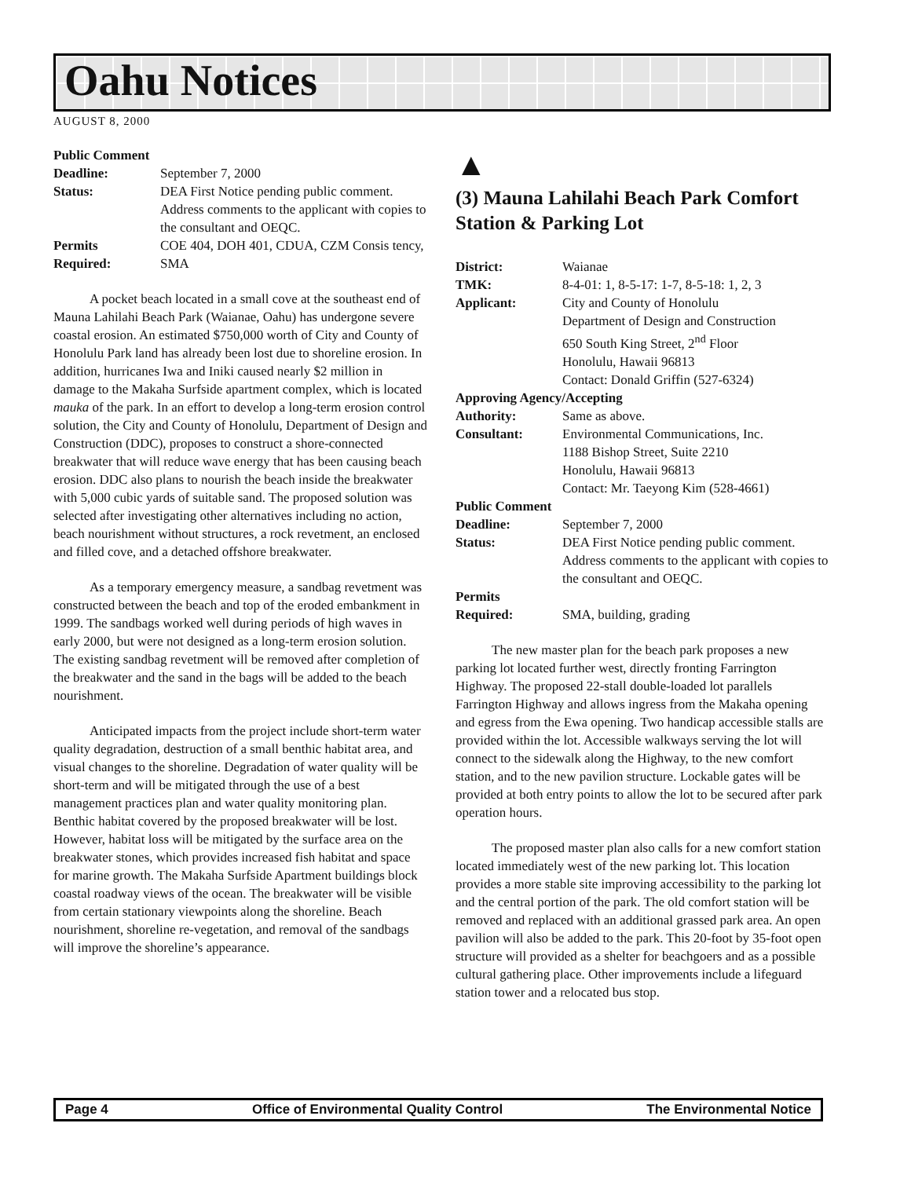Oahu Notices
AUGUST 8, 2000
| Public Comment | |
| Deadline: | September 7, 2000 |
| Status: | DEA First Notice pending public comment. Address comments to the applicant with copies to the consultant and OEQC. |
| Permits Required: | COE 404, DOH 401, CDUA, CZM Consis tency, SMA |
A pocket beach located in a small cove at the southeast end of Mauna Lahilahi Beach Park (Waianae, Oahu) has undergone severe coastal erosion. An estimated $750,000 worth of City and County of Honolulu Park land has already been lost due to shoreline erosion. In addition, hurricanes Iwa and Iniki caused nearly $2 million in damage to the Makaha Surfside apartment complex, which is located mauka of the park. In an effort to develop a long-term erosion control solution, the City and County of Honolulu, Department of Design and Construction (DDC), proposes to construct a shore-connected breakwater that will reduce wave energy that has been causing beach erosion. DDC also plans to nourish the beach inside the breakwater with 5,000 cubic yards of suitable sand. The proposed solution was selected after investigating other alternatives including no action, beach nourishment without structures, a rock revetment, an enclosed and filled cove, and a detached offshore breakwater.
As a temporary emergency measure, a sandbag revetment was constructed between the beach and top of the eroded embankment in 1999. The sandbags worked well during periods of high waves in early 2000, but were not designed as a long-term erosion solution. The existing sandbag revetment will be removed after completion of the breakwater and the sand in the bags will be added to the beach nourishment.
Anticipated impacts from the project include short-term water quality degradation, destruction of a small benthic habitat area, and visual changes to the shoreline. Degradation of water quality will be short-term and will be mitigated through the use of a best management practices plan and water quality monitoring plan. Benthic habitat covered by the proposed breakwater will be lost. However, habitat loss will be mitigated by the surface area on the breakwater stones, which provides increased fish habitat and space for marine growth. The Makaha Surfside Apartment buildings block coastal roadway views of the ocean. The breakwater will be visible from certain stationary viewpoints along the shoreline. Beach nourishment, shoreline re-vegetation, and removal of the sandbags will improve the shoreline’s appearance.
▲
(3) Mauna Lahilahi Beach Park Comfort Station & Parking Lot
| District: | Waianae |
| TMK: | 8-4-01: 1, 8-5-17: 1-7, 8-5-18: 1, 2, 3 |
| Applicant: | City and County of Honolulu Department of Design and Construction 650 South King Street, 2<sup>nd</sup> Floor Honolulu, Hawaii 96813 Contact: Donald Griffin (527-6324) |
| Approving Agency/Accepting | |
| Authority: | Same as above. |
| Consultant: | Environmental Communications, Inc. 1188 Bishop Street, Suite 2210 Honolulu, Hawaii 96813 Contact: Mr. Taeyong Kim (528-4661) |
| Public Comment | |
| Deadline: | September 7, 2000 |
| Status: | DEA First Notice pending public comment. Address comments to the applicant with copies to the consultant and OEQC. |
| Permits Required: | SMA, building, grading |
The new master plan for the beach park proposes a new parking lot located further west, directly fronting Farrington Highway. The proposed 22-stall double-loaded lot parallels Farrington Highway and allows ingress from the Makaha opening and egress from the Ewa opening. Two handicap accessible stalls are provided within the lot. Accessible walkways serving the lot will connect to the sidewalk along the Highway, to the new comfort station, and to the new pavilion structure. Lockable gates will be provided at both entry points to allow the lot to be secured after park operation hours.
The proposed master plan also calls for a new comfort station located immediately west of the new parking lot. This location provides a more stable site improving accessibility to the parking lot and the central portion of the park. The old comfort station will be removed and replaced with an additional grassed park area. An open pavilion will also be added to the park. This 20-foot by 35-foot open structure will provided as a shelter for beachgoers and as a possible cultural gathering place. Other improvements include a lifeguard station tower and a relocated bus stop.
Page 4 Office of Environmental Quality Control The Environmental Notice